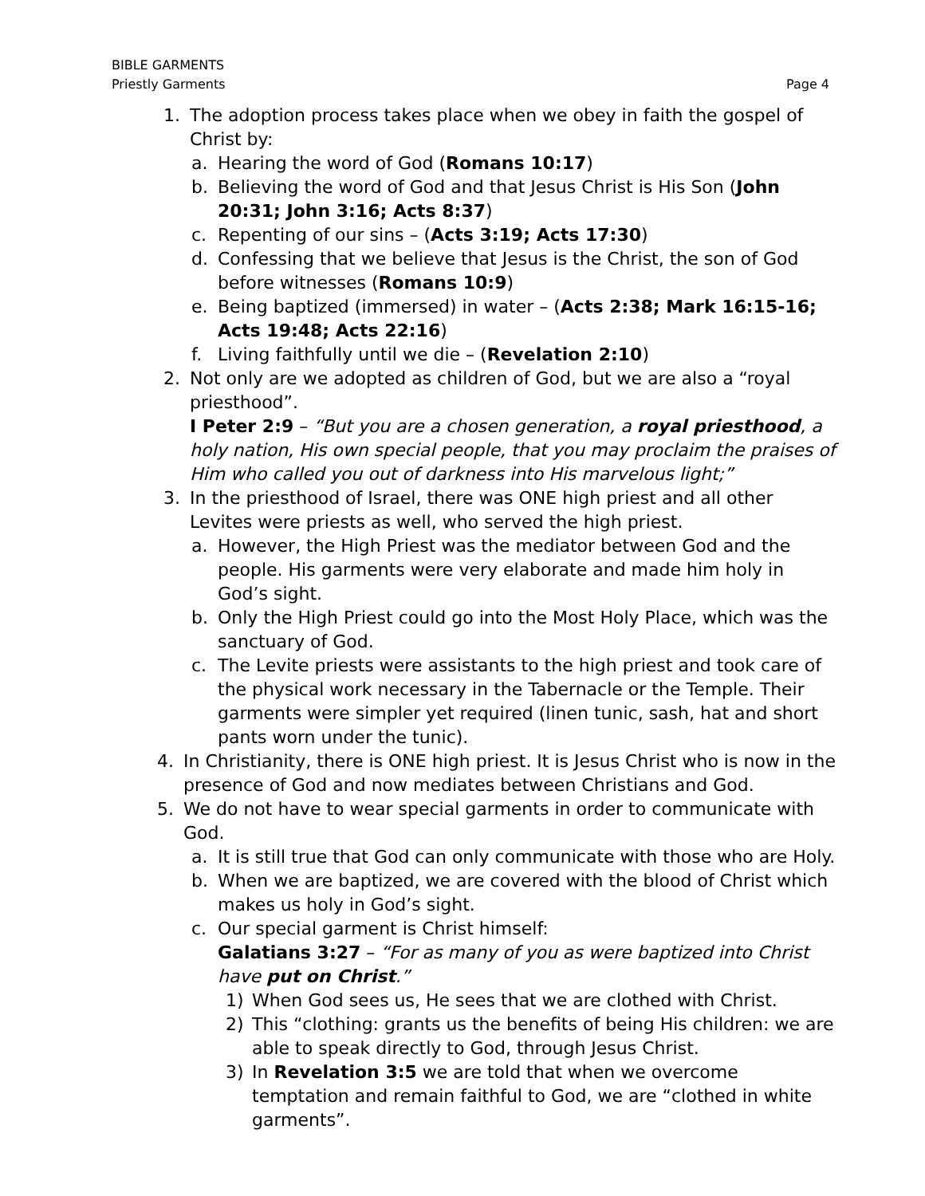BIBLE GARMENTS
Priestly Garments
Page 4
1. The adoption process takes place when we obey in faith the gospel of Christ by:
a. Hearing the word of God (Romans 10:17)
b. Believing the word of God and that Jesus Christ is His Son (John 20:31; John 3:16; Acts 8:37)
c. Repenting of our sins – (Acts 3:19; Acts 17:30)
d. Confessing that we believe that Jesus is the Christ, the son of God before witnesses (Romans 10:9)
e. Being baptized (immersed) in water – (Acts 2:38; Mark 16:15-16; Acts 19:48; Acts 22:16)
f. Living faithfully until we die – (Revelation 2:10)
2. Not only are we adopted as children of God, but we are also a “royal priesthood”.
I Peter 2:9 – “But you are a chosen generation, a royal priesthood, a holy nation, His own special people, that you may proclaim the praises of Him who called you out of darkness into His marvelous light;”
3. In the priesthood of Israel, there was ONE high priest and all other Levites were priests as well, who served the high priest.
a. However, the High Priest was the mediator between God and the people. His garments were very elaborate and made him holy in God’s sight.
b. Only the High Priest could go into the Most Holy Place, which was the sanctuary of God.
c. The Levite priests were assistants to the high priest and took care of the physical work necessary in the Tabernacle or the Temple. Their garments were simpler yet required (linen tunic, sash, hat and short pants worn under the tunic).
4. In Christianity, there is ONE high priest. It is Jesus Christ who is now in the presence of God and now mediates between Christians and God.
5. We do not have to wear special garments in order to communicate with God.
a. It is still true that God can only communicate with those who are Holy.
b. When we are baptized, we are covered with the blood of Christ which makes us holy in God’s sight.
c. Our special garment is Christ himself:
Galatians 3:27 – “For as many of you as were baptized into Christ have put on Christ.”
1) When God sees us, He sees that we are clothed with Christ.
2) This “clothing: grants us the benefits of being His children: we are able to speak directly to God, through Jesus Christ.
3) In Revelation 3:5 we are told that when we overcome temptation and remain faithful to God, we are “clothed in white garments”.